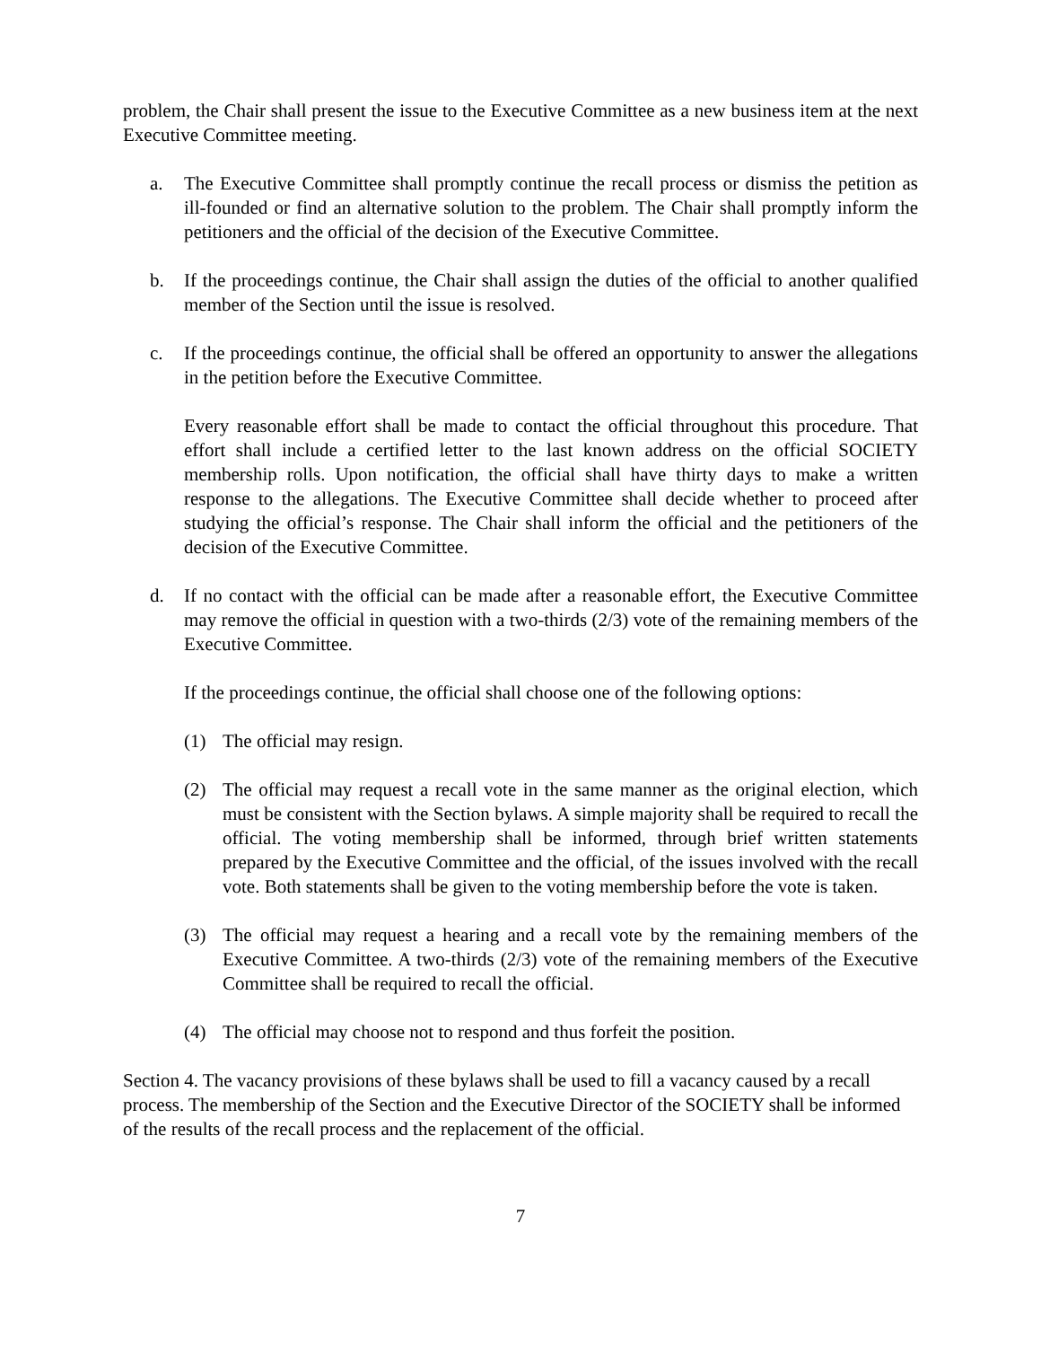problem, the Chair shall present the issue to the Executive Committee as a new business item at the next Executive Committee meeting.
a. The Executive Committee shall promptly continue the recall process or dismiss the petition as ill-founded or find an alternative solution to the problem. The Chair shall promptly inform the petitioners and the official of the decision of the Executive Committee.
b. If the proceedings continue, the Chair shall assign the duties of the official to another qualified member of the Section until the issue is resolved.
c. If the proceedings continue, the official shall be offered an opportunity to answer the allegations in the petition before the Executive Committee.
Every reasonable effort shall be made to contact the official throughout this procedure. That effort shall include a certified letter to the last known address on the official SOCIETY membership rolls. Upon notification, the official shall have thirty days to make a written response to the allegations. The Executive Committee shall decide whether to proceed after studying the official’s response. The Chair shall inform the official and the petitioners of the decision of the Executive Committee.
d. If no contact with the official can be made after a reasonable effort, the Executive Committee may remove the official in question with a two-thirds (2/3) vote of the remaining members of the Executive Committee.
If the proceedings continue, the official shall choose one of the following options:
(1) The official may resign.
(2) The official may request a recall vote in the same manner as the original election, which must be consistent with the Section bylaws. A simple majority shall be required to recall the official. The voting membership shall be informed, through brief written statements prepared by the Executive Committee and the official, of the issues involved with the recall vote. Both statements shall be given to the voting membership before the vote is taken.
(3) The official may request a hearing and a recall vote by the remaining members of the Executive Committee. A two-thirds (2/3) vote of the remaining members of the Executive Committee shall be required to recall the official.
(4) The official may choose not to respond and thus forfeit the position.
Section 4. The vacancy provisions of these bylaws shall be used to fill a vacancy caused by a recall process. The membership of the Section and the Executive Director of the SOCIETY shall be informed of the results of the recall process and the replacement of the official.
7